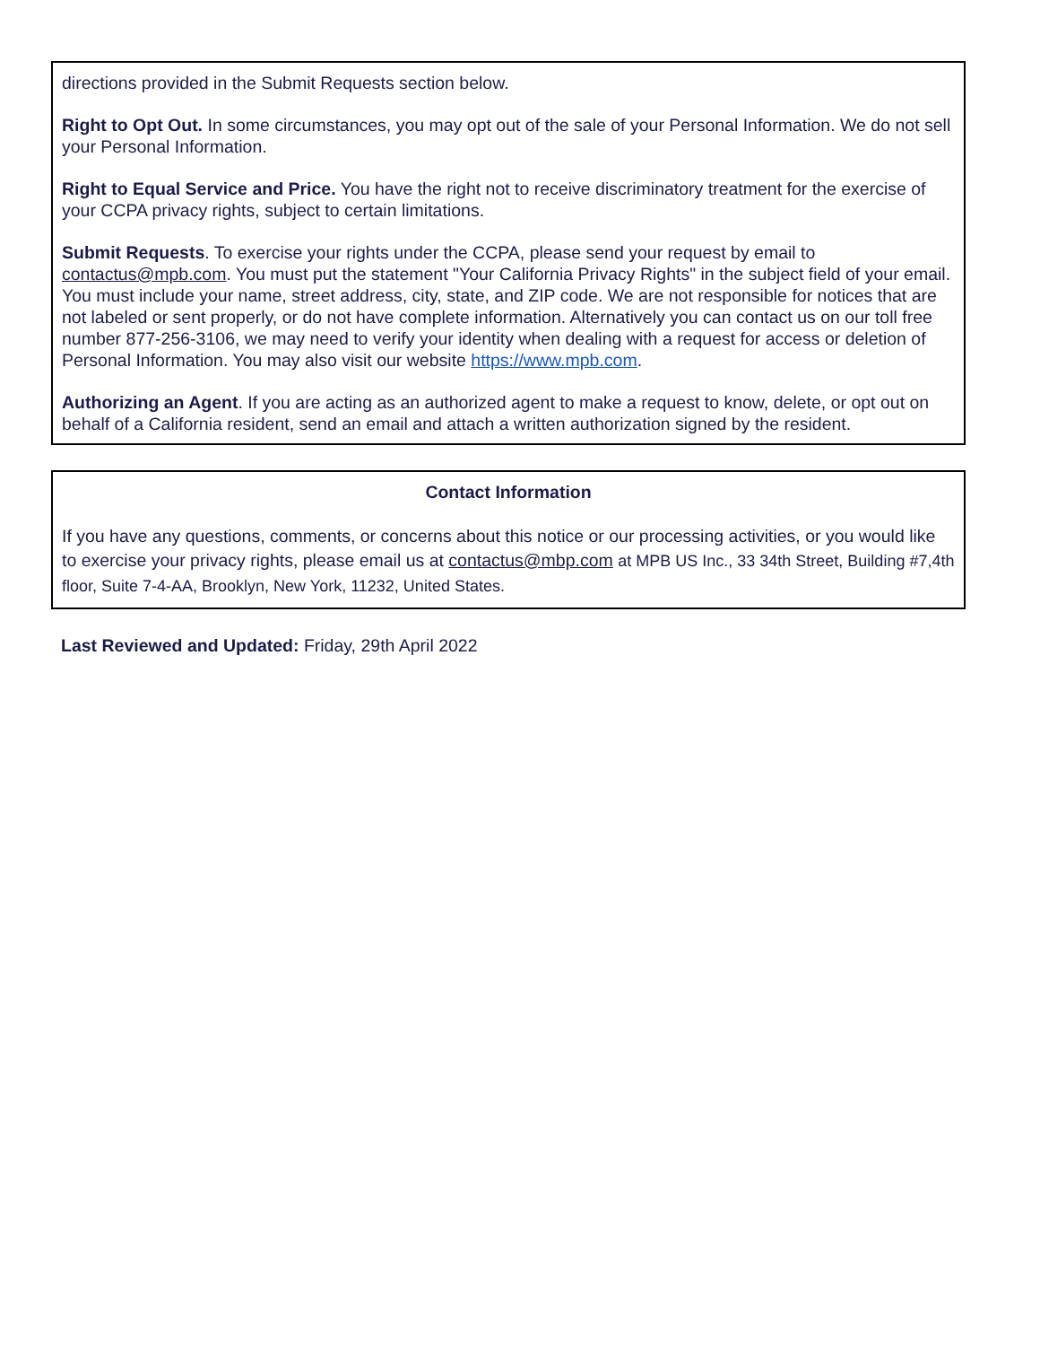directions provided in the Submit Requests section below.
Right to Opt Out. In some circumstances, you may opt out of the sale of your Personal Information. We do not sell your Personal Information.
Right to Equal Service and Price. You have the right not to receive discriminatory treatment for the exercise of your CCPA privacy rights, subject to certain limitations.
Submit Requests. To exercise your rights under the CCPA, please send your request by email to contactus@mpb.com. You must put the statement "Your California Privacy Rights" in the subject field of your email. You must include your name, street address, city, state, and ZIP code. We are not responsible for notices that are not labeled or sent properly, or do not have complete information. Alternatively you can contact us on our toll free number 877-256-3106, we may need to verify your identity when dealing with a request for access or deletion of Personal Information. You may also visit our website https://www.mpb.com.
Authorizing an Agent. If you are acting as an authorized agent to make a request to know, delete, or opt out on behalf of a California resident, send an email and attach a written authorization signed by the resident.
Contact Information
If you have any questions, comments, or concerns about this notice or our processing activities, or you would like to exercise your privacy rights, please email us at contactus@mbp.com at MPB US Inc., 33 34th Street, Building #7,4th floor, Suite 7-4-AA, Brooklyn, New York, 11232, United States.
Last Reviewed and Updated: Friday, 29th April 2022